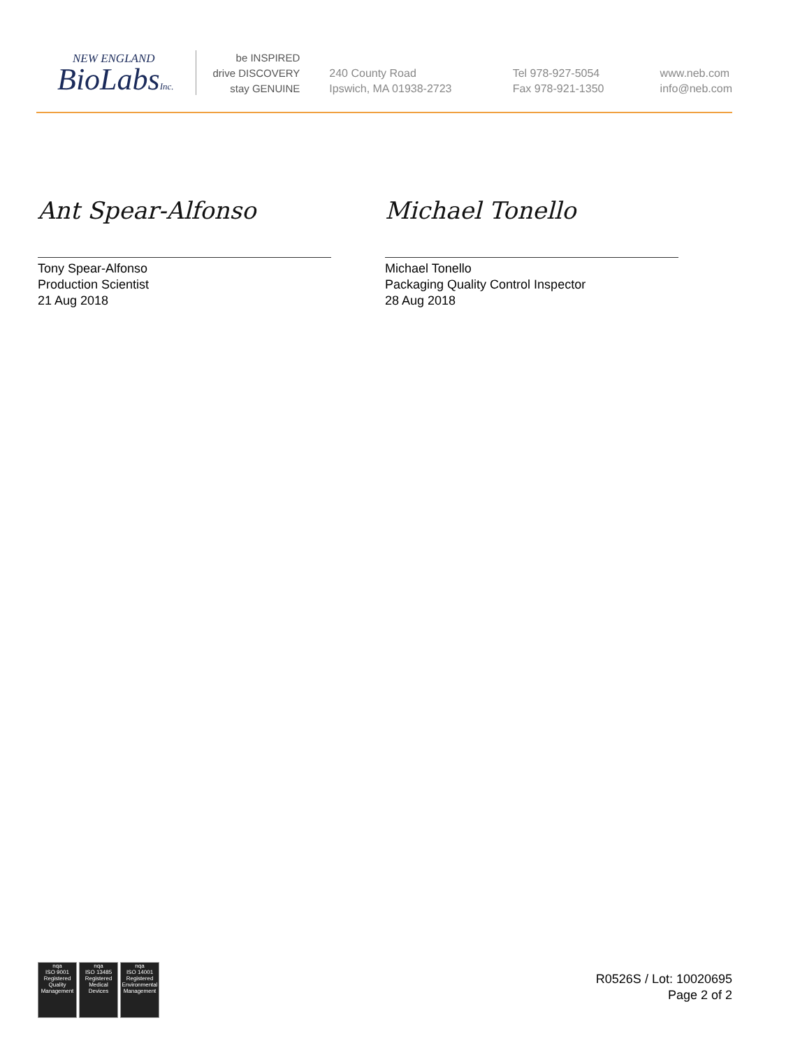NEW ENGLAND
BioLabsInc.
be INSPIRED
drive DISCOVERY
stay GENUINE
240 County Road
Ipswich, MA 01938-2723
Tel 978-927-5054
Fax 978-921-1350
www.neb.com
info@neb.com
Ant Spear-Alfonso
Tony Spear-Alfonso
Production Scientist
21 Aug 2018
Michael Tonello
Michael Tonello
Packaging Quality Control Inspector
28 Aug 2018
nqa
ISO 9001
Registered
Quality Management
nqa
ISO 13485
Registered
Medical Devices
nqa
ISO 14001
Registered
Environmental Management
R0526S / Lot: 10020695
Page 2 of 2